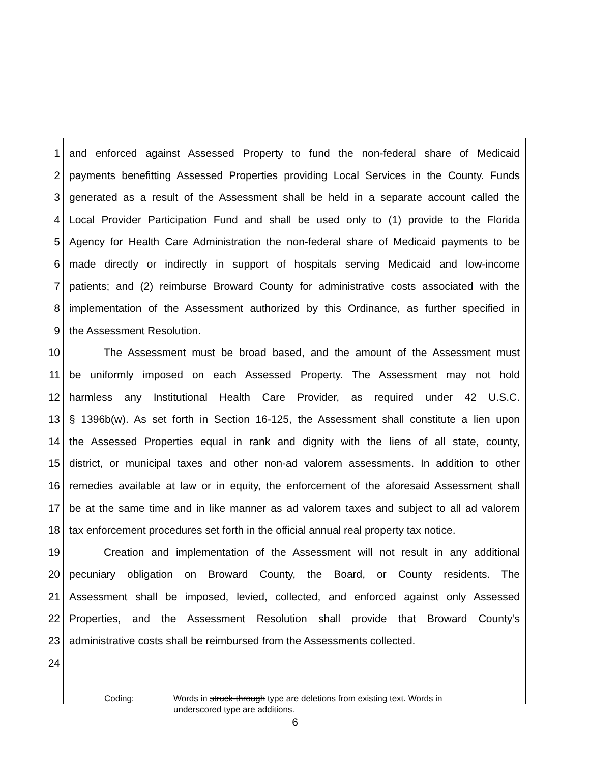1 and enforced against Assessed Property to fund the non-federal share of Medicaid
2 payments benefitting Assessed Properties providing Local Services in the County. Funds
3 generated as a result of the Assessment shall be held in a separate account called the
4 Local Provider Participation Fund and shall be used only to (1) provide to the Florida
5 Agency for Health Care Administration the non-federal share of Medicaid payments to be
6 made directly or indirectly in support of hospitals serving Medicaid and low-income
7 patients; and (2) reimburse Broward County for administrative costs associated with the
8 implementation of the Assessment authorized by this Ordinance, as further specified in
9 the Assessment Resolution.
10 The Assessment must be broad based, and the amount of the Assessment must
11 be uniformly imposed on each Assessed Property. The Assessment may not hold
12 harmless any Institutional Health Care Provider, as required under 42 U.S.C.
13 § 1396b(w). As set forth in Section 16-125, the Assessment shall constitute a lien upon
14 the Assessed Properties equal in rank and dignity with the liens of all state, county,
15 district, or municipal taxes and other non-ad valorem assessments. In addition to other
16 remedies available at law or in equity, the enforcement of the aforesaid Assessment shall
17 be at the same time and in like manner as ad valorem taxes and subject to all ad valorem
18 tax enforcement procedures set forth in the official annual real property tax notice.
19 Creation and implementation of the Assessment will not result in any additional
20 pecuniary obligation on Broward County, the Board, or County residents. The
21 Assessment shall be imposed, levied, collected, and enforced against only Assessed
22 Properties, and the Assessment Resolution shall provide that Broward County’s
23 administrative costs shall be reimbursed from the Assessments collected.
24
Coding: Words in struck-through type are deletions from existing text. Words in
underscored type are additions.
6